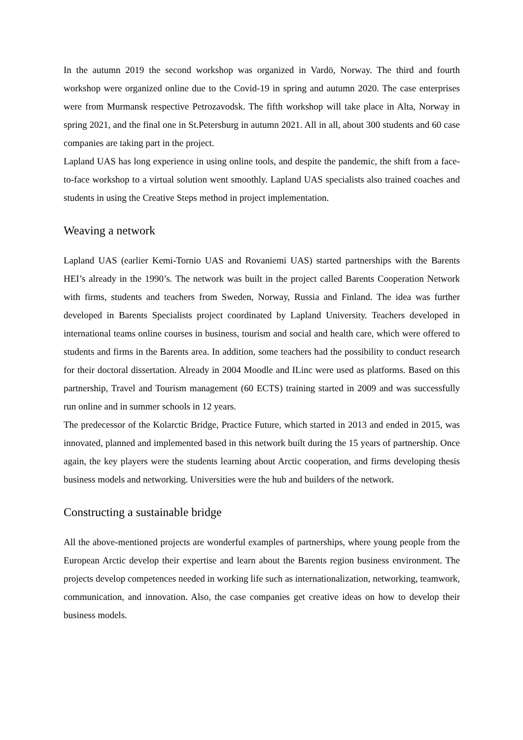In the autumn 2019 the second workshop was organized in Vardö, Norway. The third and fourth workshop were organized online due to the Covid-19 in spring and autumn 2020. The case enterprises were from Murmansk respective Petrozavodsk. The fifth workshop will take place in Alta, Norway in spring 2021, and the final one in St.Petersburg in autumn 2021. All in all, about 300 students and 60 case companies are taking part in the project.
Lapland UAS has long experience in using online tools, and despite the pandemic, the shift from a face-to-face workshop to a virtual solution went smoothly. Lapland UAS specialists also trained coaches and students in using the Creative Steps method in project implementation.
Weaving a network
Lapland UAS (earlier Kemi-Tornio UAS and Rovaniemi UAS) started partnerships with the Barents HEI’s already in the 1990’s. The network was built in the project called Barents Cooperation Network with firms, students and teachers from Sweden, Norway, Russia and Finland. The idea was further developed in Barents Specialists project coordinated by Lapland University. Teachers developed in international teams online courses in business, tourism and social and health care, which were offered to students and firms in the Barents area. In addition, some teachers had the possibility to conduct research for their doctoral dissertation. Already in 2004 Moodle and ILinc were used as platforms. Based on this partnership, Travel and Tourism management (60 ECTS) training started in 2009 and was successfully run online and in summer schools in 12 years.
The predecessor of the Kolarctic Bridge, Practice Future, which started in 2013 and ended in 2015, was innovated, planned and implemented based in this network built during the 15 years of partnership. Once again, the key players were the students learning about Arctic cooperation, and firms developing thesis business models and networking. Universities were the hub and builders of the network.
Constructing a sustainable bridge
All the above-mentioned projects are wonderful examples of partnerships, where young people from the European Arctic develop their expertise and learn about the Barents region business environment. The projects develop competences needed in working life such as internationalization, networking, teamwork, communication, and innovation. Also, the case companies get creative ideas on how to develop their business models.